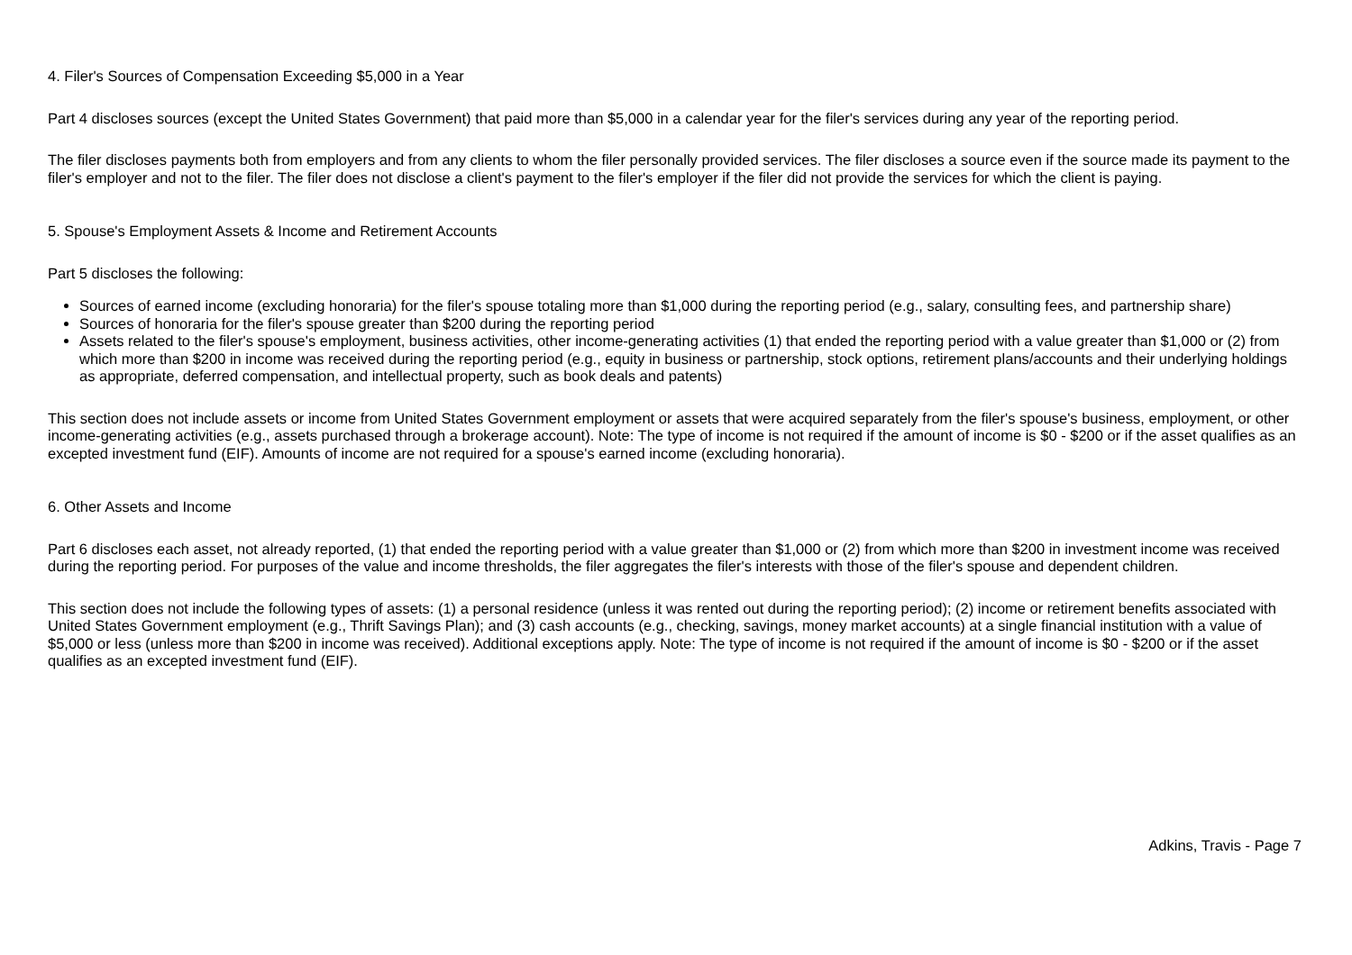4. Filer's Sources of Compensation Exceeding $5,000 in a Year
Part 4 discloses sources (except the United States Government) that paid more than $5,000 in a calendar year for the filer's services during any year of the reporting period.
The filer discloses payments both from employers and from any clients to whom the filer personally provided services. The filer discloses a source even if the source made its payment to the filer's employer and not to the filer. The filer does not disclose a client's payment to the filer's employer if the filer did not provide the services for which the client is paying.
5. Spouse's Employment Assets & Income and Retirement Accounts
Part 5 discloses the following:
Sources of earned income (excluding honoraria) for the filer's spouse totaling more than $1,000 during the reporting period (e.g., salary, consulting fees, and partnership share)
Sources of honoraria for the filer's spouse greater than $200 during the reporting period
Assets related to the filer's spouse's employment, business activities, other income-generating activities (1) that ended the reporting period with a value greater than $1,000 or (2) from which more than $200 in income was received during the reporting period (e.g., equity in business or partnership, stock options, retirement plans/accounts and their underlying holdings as appropriate, deferred compensation, and intellectual property, such as book deals and patents)
This section does not include assets or income from United States Government employment or assets that were acquired separately from the filer's spouse's business, employment, or other income-generating activities (e.g., assets purchased through a brokerage account). Note: The type of income is not required if the amount of income is $0 - $200 or if the asset qualifies as an excepted investment fund (EIF). Amounts of income are not required for a spouse's earned income (excluding honoraria).
6. Other Assets and Income
Part 6 discloses each asset, not already reported, (1) that ended the reporting period with a value greater than $1,000 or (2) from which more than $200 in investment income was received during the reporting period. For purposes of the value and income thresholds, the filer aggregates the filer's interests with those of the filer's spouse and dependent children.
This section does not include the following types of assets: (1) a personal residence (unless it was rented out during the reporting period); (2) income or retirement benefits associated with United States Government employment (e.g., Thrift Savings Plan); and (3) cash accounts (e.g., checking, savings, money market accounts) at a single financial institution with a value of $5,000 or less (unless more than $200 in income was received). Additional exceptions apply. Note: The type of income is not required if the amount of income is $0 - $200 or if the asset qualifies as an excepted investment fund (EIF).
Adkins, Travis - Page 7